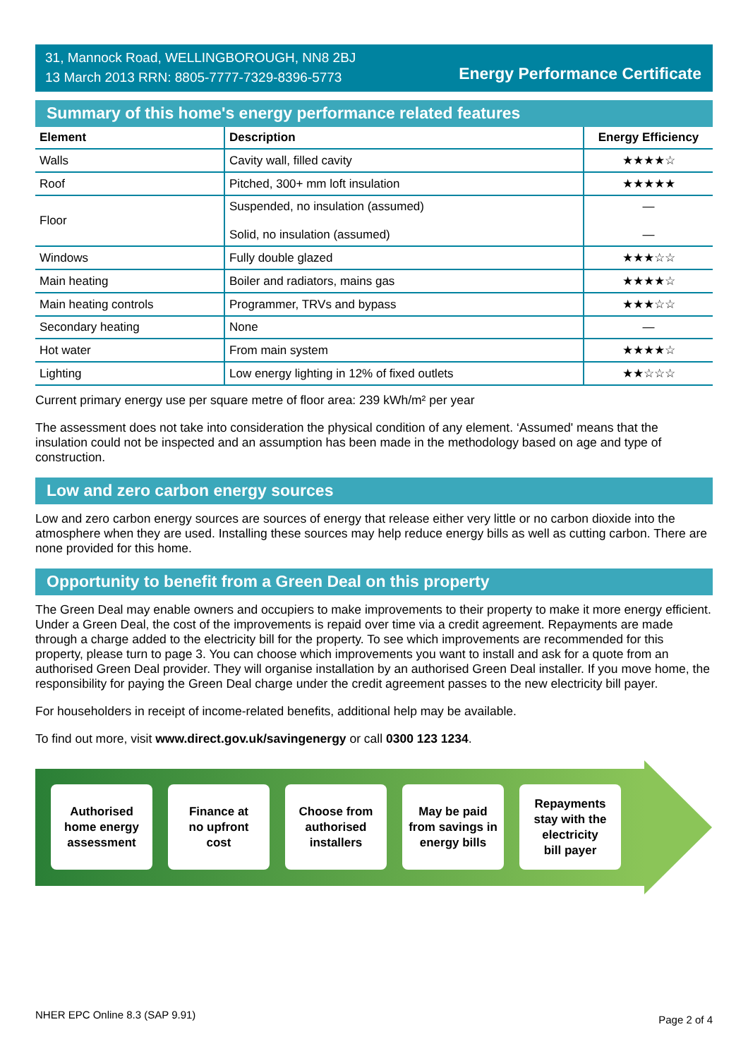31, Mannock Road, WELLINGBOROUGH, NN8 2BJ
13 March 2013 RRN: 8805-7777-7329-8396-5773
Energy Performance Certificate
Summary of this home's energy performance related features
| Element | Description | Energy Efficiency |
| --- | --- | --- |
| Walls | Cavity wall, filled cavity | ★★★★☆ |
| Roof | Pitched, 300+ mm loft insulation | ★★★★★ |
| Floor | Suspended, no insulation (assumed) Solid, no insulation (assumed) | — — |
| Windows | Fully double glazed | ★★★☆☆ |
| Main heating | Boiler and radiators, mains gas | ★★★★☆ |
| Main heating controls | Programmer, TRVs and bypass | ★★★☆☆ |
| Secondary heating | None | — |
| Hot water | From main system | ★★★★☆ |
| Lighting | Low energy lighting in 12% of fixed outlets | ★★☆☆☆ |
Current primary energy use per square metre of floor area: 239 kWh/m² per year
The assessment does not take into consideration the physical condition of any element. ‘Assumed' means that the insulation could not be inspected and an assumption has been made in the methodology based on age and type of construction.
Low and zero carbon energy sources
Low and zero carbon energy sources are sources of energy that release either very little or no carbon dioxide into the atmosphere when they are used. Installing these sources may help reduce energy bills as well as cutting carbon. There are none provided for this home.
Opportunity to benefit from a Green Deal on this property
The Green Deal may enable owners and occupiers to make improvements to their property to make it more energy efficient. Under a Green Deal, the cost of the improvements is repaid over time via a credit agreement. Repayments are made through a charge added to the electricity bill for the property. To see which improvements are recommended for this property, please turn to page 3. You can choose which improvements you want to install and ask for a quote from an authorised Green Deal provider. They will organise installation by an authorised Green Deal installer. If you move home, the responsibility for paying the Green Deal charge under the credit agreement passes to the new electricity bill payer.
For householders in receipt of income-related benefits, additional help may be available.
To find out more, visit www.direct.gov.uk/savingenergy or call 0300 123 1234.
Authorised
home energy
assessment
Finance at
no upfront
cost
Choose from
authorised
installers
May be paid
from savings in
energy bills
Repayments
stay with the
electricity
bill payer
NHER EPC Online 8.3 (SAP 9.91) Page 2 of 4